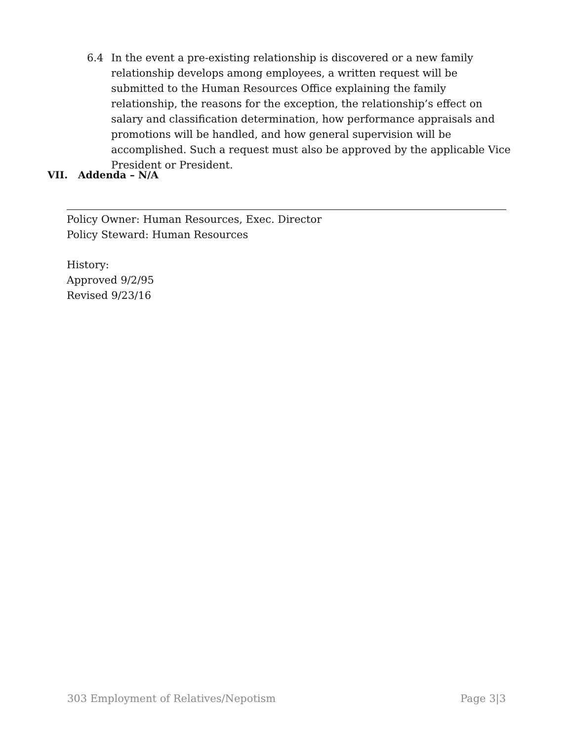6.4 In the event a pre-existing relationship is discovered or a new family relationship develops among employees, a written request will be submitted to the Human Resources Office explaining the family relationship, the reasons for the exception, the relationship’s effect on salary and classification determination, how performance appraisals and promotions will be handled, and how general supervision will be accomplished. Such a request must also be approved by the applicable Vice President or President.
VII. Addenda – N/A
Policy Owner: Human Resources, Exec. Director
Policy Steward: Human Resources
History:
Approved 9/2/95
Revised 9/23/16
303 Employment of Relatives/Nepotism Page 3|3